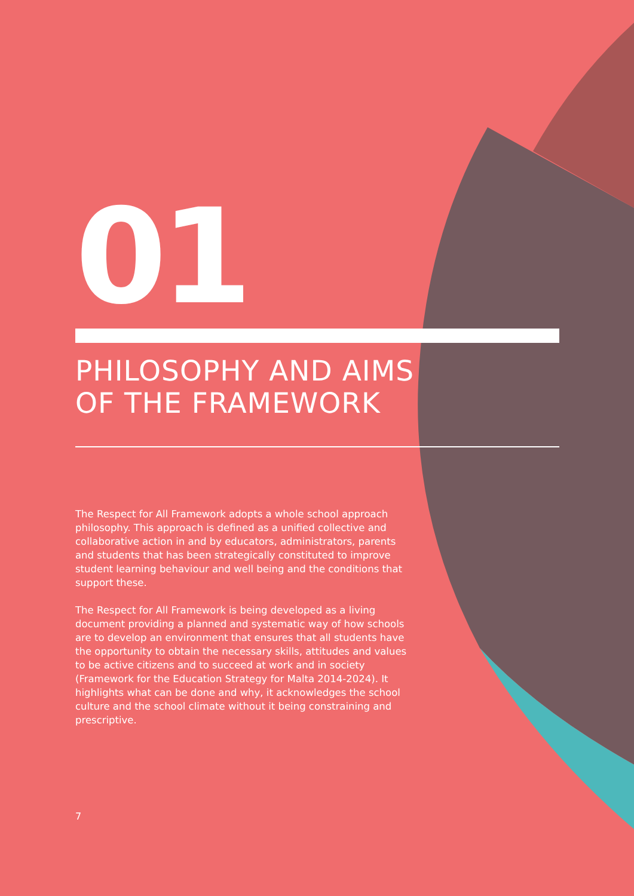01
PHILOSOPHY AND AIMS
OF THE FRAMEWORK
The Respect for All Framework adopts a whole school approach philosophy. This approach is defined as a unified collective and collaborative action in and by educators, administrators, parents and students that has been strategically constituted to improve student learning behaviour and well being and the conditions that support these.
The Respect for All Framework is being developed as a living document providing a planned and systematic way of how schools are to develop an environment that ensures that all students have the opportunity to obtain the necessary skills, attitudes and values to be active citizens and to succeed at work and in society (Framework for the Education Strategy for Malta 2014-2024). It highlights what can be done and why, it acknowledges the school culture and the school climate without it being constraining and prescriptive.
7